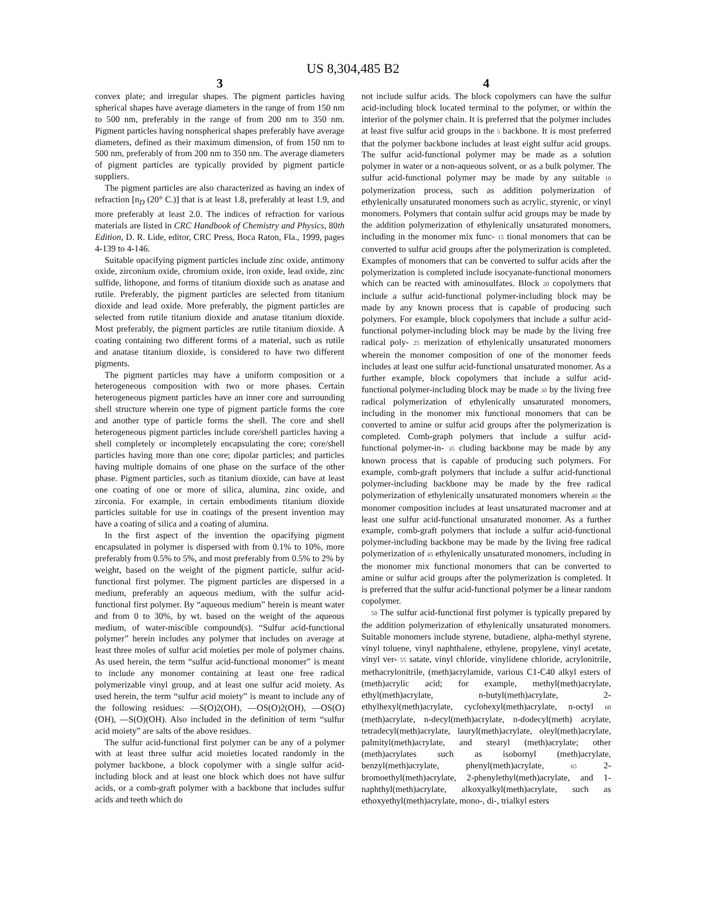US 8,304,485 B2
3
convex plate; and irregular shapes. The pigment particles having spherical shapes have average diameters in the range of from 150 nm to 500 nm, preferably in the range of from 200 nm to 350 nm. Pigment particles having nonspherical shapes preferably have average diameters, defined as their maximum dimension, of from 150 nm to 500 nm, preferably of from 200 nm to 350 nm. The average diameters of pigment particles are typically provided by pigment particle suppliers.
The pigment particles are also characterized as having an index of refraction [n<sub>D</sub> (20° C.)] that is at least 1.8, preferably at least 1.9, and more preferably at least 2.0. The indices of refraction for various materials are listed in CRC Handbook of Chemistry and Physics, 80th Edition, D. R. Lide, editor, CRC Press, Boca Raton, Fla., 1999, pages 4-139 to 4-146.
Suitable opacifying pigment particles include zinc oxide, antimony oxide, zirconium oxide, chromium oxide, iron oxide, lead oxide, zinc sulfide, lithopone, and forms of titanium dioxide such as anatase and rutile. Preferably, the pigment particles are selected from titanium dioxide and lead oxide. More preferably, the pigment particles are selected from rutile titanium dioxide and anatase titanium dioxide. Most preferably, the pigment particles are rutile titanium dioxide. A coating containing two different forms of a material, such as rutile and anatase titanium dioxide, is considered to have two different pigments.
The pigment particles may have a uniform composition or a heterogeneous composition with two or more phases. Certain heterogeneous pigment particles have an inner core and surrounding shell structure wherein one type of pigment particle forms the core and another type of particle forms the shell. The core and shell heterogeneous pigment particles include core/shell particles having a shell completely or incompletely encapsulating the core; core/shell particles having more than one core; dipolar particles; and particles having multiple domains of one phase on the surface of the other phase. Pigment particles, such as titanium dioxide, can have at least one coating of one or more of silica, alumina, zinc oxide, and zirconia. For example, in certain embodiments titanium dioxide particles suitable for use in coatings of the present invention may have a coating of silica and a coating of alumina.
In the first aspect of the invention the opacifying pigment encapsulated in polymer is dispersed with from 0.1% to 10%, more preferably from 0.5% to 5%, and most preferably from 0.5% to 2% by weight, based on the weight of the pigment particle, sulfur acid-functional first polymer. The pigment particles are dispersed in a medium, preferably an aqueous medium, with the sulfur acid-functional first polymer. By “aqueous medium” herein is meant water and from 0 to 30%, by wt. based on the weight of the aqueous medium, of water-miscible compound(s). “Sulfur acid-functional polymer” herein includes any polymer that includes on average at least three moles of sulfur acid moieties per mole of polymer chains. As used herein, the term “sulfur acid-functional monomer” is meant to include any monomer containing at least one free radical polymerizable vinyl group, and at least one sulfur acid moiety. As used herein, the term “sulfur acid moiety” is meant to include any of the following residues: —S(O)2(OH), —OS(O)2(OH), —OS(O)(OH), —S(O)(OH). Also included in the definition of term “sulfur acid moiety” are salts of the above residues.
The sulfur acid-functional first polymer can be any of a polymer with at least three sulfur acid moieties located randomly in the polymer backbone, a block copolymer with a single sulfur acid-including block and at least one block which does not have sulfur acids, or a comb-graft polymer with a backbone that includes sulfur acids and teeth which do
4
not include sulfur acids. The block copolymers can have the sulfur acid-including block located terminal to the polymer, or within the interior of the polymer chain. It is preferred that the polymer includes at least five sulfur acid groups in the 5 backbone. It is most preferred that the polymer backbone includes at least eight sulfur acid groups. The sulfur acid-functional polymer may be made as a solution polymer in water or a non-aqueous solvent, or as a bulk polymer. The sulfur acid-functional polymer may be made by any suitable 10 polymerization process, such as addition polymerization of ethylenically unsaturated monomers such as acrylic, styrenic, or vinyl monomers. Polymers that contain sulfur acid groups may be made by the addition polymerization of ethylenically unsaturated monomers, including in the monomer mix func- 15 tional monomers that can be converted to sulfur acid groups after the polymerization is completed. Examples of monomers that can be converted to sulfur acids after the polymerization is completed include isocyanate-functional monomers which can be reacted with aminosulfates. Block 20 copolymers that include a sulfur acid-functional polymer-including block may be made by any known process that is capable of producing such polymers. For example, block copolymers that include a sulfur acid-functional polymer-including block may be made by the living free radical poly- 25 merization of ethylenically unsaturated monomers wherein the monomer composition of one of the monomer feeds includes at least one sulfur acid-functional unsaturated monomer. As a further example, block copolymers that include a sulfur acid-functional polymer-including block may be made 30 by the living free radical polymerization of ethylenically unsaturated monomers, including in the monomer mix functional monomers that can be converted to amine or sulfur acid groups after the polymerization is completed. Comb-graph polymers that include a sulfur acid-functional polymer-in- 35 cluding backbone may be made by any known process that is capable of producing such polymers. For example, comb-graft polymers that include a sulfur acid-functional polymer-including backbone may be made by the free radical polymerization of ethylenically unsaturated monomers wherein 40 the monomer composition includes at least unsaturated macromer and at least one sulfur acid-functional unsaturated monomer. As a further example, comb-graft polymers that include a sulfur acid-functional polymer-including backbone may be made by the living free radical polymerization of 45 ethylenically unsaturated monomers, including in the monomer mix functional monomers that can be converted to amine or sulfur acid groups after the polymerization is completed. It is preferred that the sulfur acid-functional polymer be a linear random copolymer.
50 The sulfur acid-functional first polymer is typically prepared by the addition polymerization of ethylenically unsaturated monomers. Suitable monomers include styrene, butadiene, alpha-methyl styrene, vinyl toluene, vinyl naphthalene, ethylene, propylene, vinyl acetate, vinyl ver- 55 satate, vinyl chloride, vinylidene chloride, acrylonitrile, methacrylonitrile, (meth)acrylamide, various C1-C40 alkyl esters of (meth)acrylic acid; for example, methyl(meth)acrylate, ethyl(meth)acrylate, n-butyl(meth)acrylate, 2-ethylhexyl(meth)acrylate, cyclohexyl(meth)acrylate, n-octyl 60 (meth)acrylate, n-decyl(meth)acrylate, n-dodecyl(meth) acrylate, tetradecyl(meth)acrylate, lauryl(meth)acrylate, oleyl(meth)acrylate, palmityl(meth)acrylate, and stearyl (meth)acrylate; other (meth)acrylates such as isobornyl (meth)acrylate, benzyl(meth)acrylate, phenyl(meth)acrylate, 65 2-bromoethyl(meth)acrylate, 2-phenylethyl(meth)acrylate, and 1-naphthyl(meth)acrylate, alkoxyalkyl(meth)acrylate, such as ethoxyethyl(meth)acrylate, mono-, di-, trialkyl esters